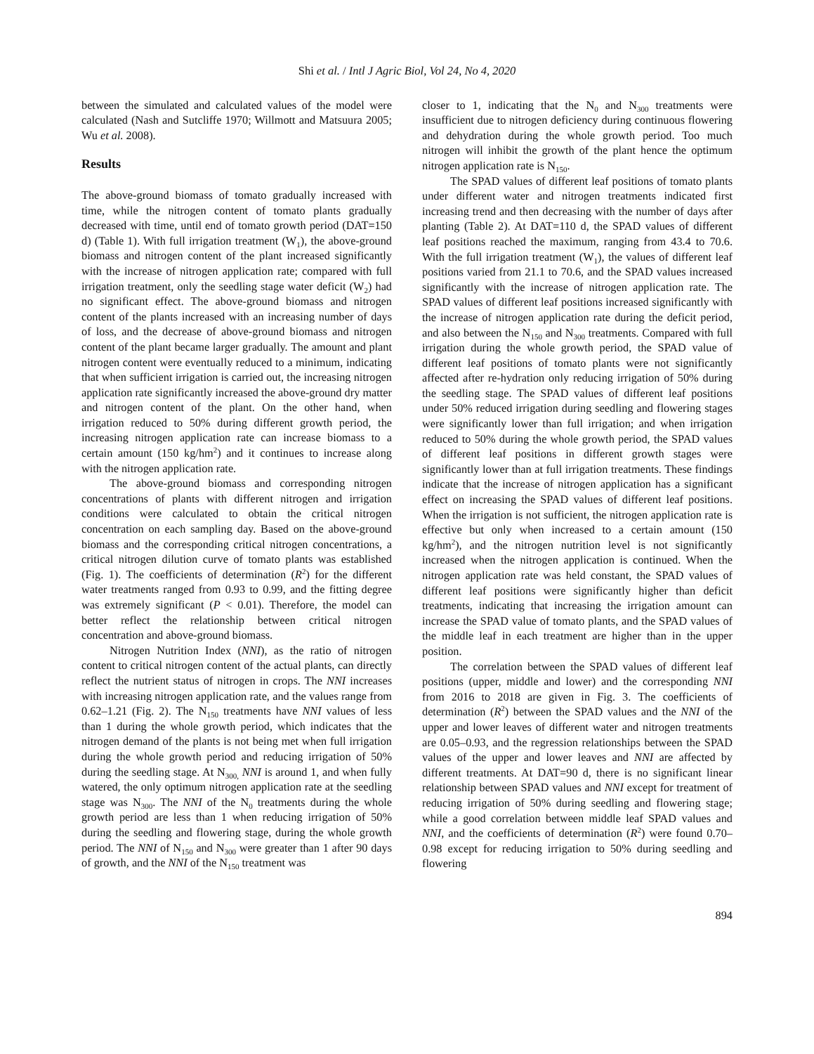Shi et al. / Intl J Agric Biol, Vol 24, No 4, 2020
between the simulated and calculated values of the model were calculated (Nash and Sutcliffe 1970; Willmott and Matsuura 2005; Wu et al. 2008).
Results
The above-ground biomass of tomato gradually increased with time, while the nitrogen content of tomato plants gradually decreased with time, until end of tomato growth period (DAT=150 d) (Table 1). With full irrigation treatment (W<sub>1</sub>), the above-ground biomass and nitrogen content of the plant increased significantly with the increase of nitrogen application rate; compared with full irrigation treatment, only the seedling stage water deficit (W<sub>2</sub>) had no significant effect. The above-ground biomass and nitrogen content of the plants increased with an increasing number of days of loss, and the decrease of above-ground biomass and nitrogen content of the plant became larger gradually. The amount and plant nitrogen content were eventually reduced to a minimum, indicating that when sufficient irrigation is carried out, the increasing nitrogen application rate significantly increased the above-ground dry matter and nitrogen content of the plant. On the other hand, when irrigation reduced to 50% during different growth period, the increasing nitrogen application rate can increase biomass to a certain amount (150 kg/hm<sup>2</sup>) and it continues to increase along with the nitrogen application rate.
The above-ground biomass and corresponding nitrogen concentrations of plants with different nitrogen and irrigation conditions were calculated to obtain the critical nitrogen concentration on each sampling day. Based on the above-ground biomass and the corresponding critical nitrogen concentrations, a critical nitrogen dilution curve of tomato plants was established (Fig. 1). The coefficients of determination (R<sup>2</sup>) for the different water treatments ranged from 0.93 to 0.99, and the fitting degree was extremely significant (P < 0.01). Therefore, the model can better reflect the relationship between critical nitrogen concentration and above-ground biomass.
Nitrogen Nutrition Index (NNI), as the ratio of nitrogen content to critical nitrogen content of the actual plants, can directly reflect the nutrient status of nitrogen in crops. The NNI increases with increasing nitrogen application rate, and the values range from 0.62–1.21 (Fig. 2). The N<sub>150</sub> treatments have NNI values of less than 1 during the whole growth period, which indicates that the nitrogen demand of the plants is not being met when full irrigation during the whole growth period and reducing irrigation of 50% during the seedling stage. At N<sub>300,</sub> NNI is around 1, and when fully watered, the only optimum nitrogen application rate at the seedling stage was N<sub>300</sub>. The NNI of the N<sub>0</sub> treatments during the whole growth period are less than 1 when reducing irrigation of 50% during the seedling and flowering stage, during the whole growth period. The NNI of N<sub>150</sub> and N<sub>300</sub> were greater than 1 after 90 days of growth, and the NNI of the N<sub>150</sub> treatment was
closer to 1, indicating that the N<sub>0</sub> and N<sub>300</sub> treatments were insufficient due to nitrogen deficiency during continuous flowering and dehydration during the whole growth period. Too much nitrogen will inhibit the growth of the plant hence the optimum nitrogen application rate is N<sub>150</sub>.
The SPAD values of different leaf positions of tomato plants under different water and nitrogen treatments indicated first increasing trend and then decreasing with the number of days after planting (Table 2). At DAT=110 d, the SPAD values of different leaf positions reached the maximum, ranging from 43.4 to 70.6. With the full irrigation treatment (W<sub>1</sub>), the values of different leaf positions varied from 21.1 to 70.6, and the SPAD values increased significantly with the increase of nitrogen application rate. The SPAD values of different leaf positions increased significantly with the increase of nitrogen application rate during the deficit period, and also between the N<sub>150</sub> and N<sub>300</sub> treatments. Compared with full irrigation during the whole growth period, the SPAD value of different leaf positions of tomato plants were not significantly affected after re-hydration only reducing irrigation of 50% during the seedling stage. The SPAD values of different leaf positions under 50% reduced irrigation during seedling and flowering stages were significantly lower than full irrigation; and when irrigation reduced to 50% during the whole growth period, the SPAD values of different leaf positions in different growth stages were significantly lower than at full irrigation treatments. These findings indicate that the increase of nitrogen application has a significant effect on increasing the SPAD values of different leaf positions. When the irrigation is not sufficient, the nitrogen application rate is effective but only when increased to a certain amount (150 kg/hm<sup>2</sup>), and the nitrogen nutrition level is not significantly increased when the nitrogen application is continued. When the nitrogen application rate was held constant, the SPAD values of different leaf positions were significantly higher than deficit treatments, indicating that increasing the irrigation amount can increase the SPAD value of tomato plants, and the SPAD values of the middle leaf in each treatment are higher than in the upper position.
The correlation between the SPAD values of different leaf positions (upper, middle and lower) and the corresponding NNI from 2016 to 2018 are given in Fig. 3. The coefficients of determination (R<sup>2</sup>) between the SPAD values and the NNI of the upper and lower leaves of different water and nitrogen treatments are 0.05–0.93, and the regression relationships between the SPAD values of the upper and lower leaves and NNI are affected by different treatments. At DAT=90 d, there is no significant linear relationship between SPAD values and NNI except for treatment of reducing irrigation of 50% during seedling and flowering stage; while a good correlation between middle leaf SPAD values and NNI, and the coefficients of determination (R<sup>2</sup>) were found 0.70–0.98 except for reducing irrigation to 50% during seedling and flowering
894